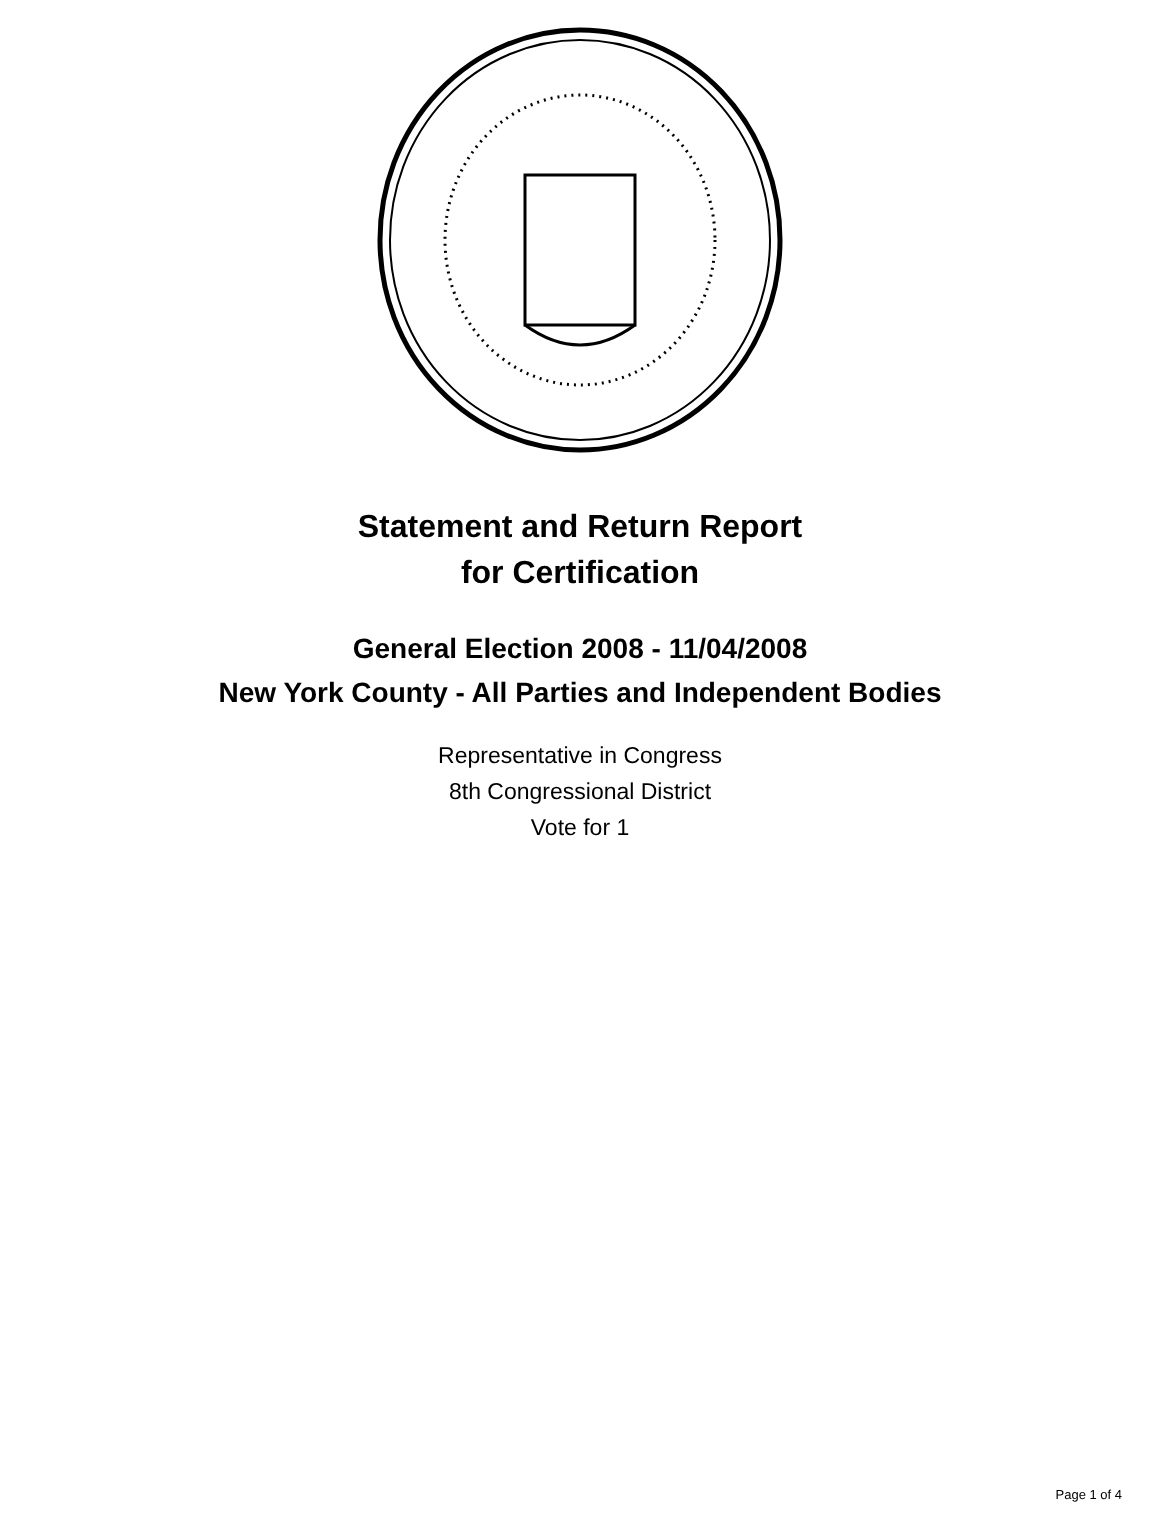Statement and Return Report
for Certification
General Election 2008 - 11/04/2008
New York County - All Parties and Independent Bodies
Representative in Congress
8th Congressional District
Vote for 1
Page 1 of 4